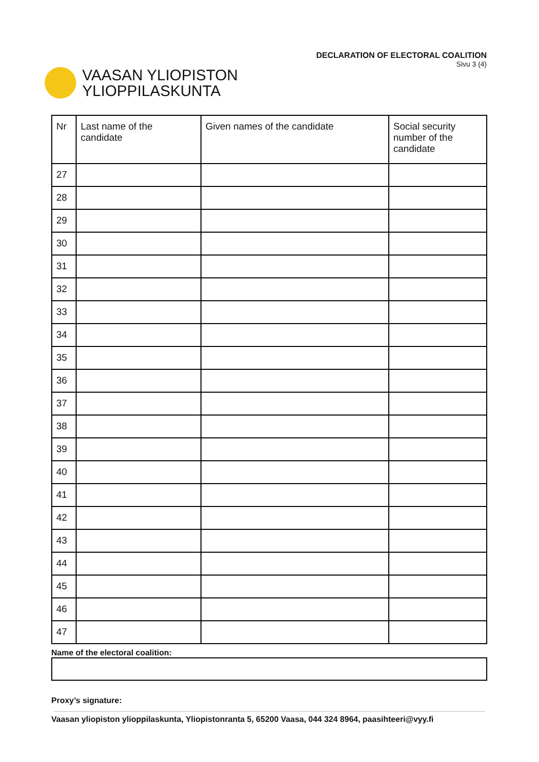VAASAN YLIOPISTON
YLIOPPILASKUNTA
DECLARATION OF ELECTORAL COALITION
Sivu 3 (4)
| Nr | Last name of the candidate | Given names of the candidate | Social security number of the candidate |
| --- | --- | --- | --- |
| 27 | | | |
| 28 | | | |
| 29 | | | |
| 30 | | | |
| 31 | | | |
| 32 | | | |
| 33 | | | |
| 34 | | | |
| 35 | | | |
| 36 | | | |
| 37 | | | |
| 38 | | | |
| 39 | | | |
| 40 | | | |
| 41 | | | |
| 42 | | | |
| 43 | | | |
| 44 | | | |
| 45 | | | |
| 46 | | | |
| 47 | | | |
Name of the electoral coalition:
Proxy’s signature:
Vaasan yliopiston ylioppilaskunta, Yliopistonranta 5, 65200 Vaasa, 044 324 8964, paasihteeri@vyy.fi